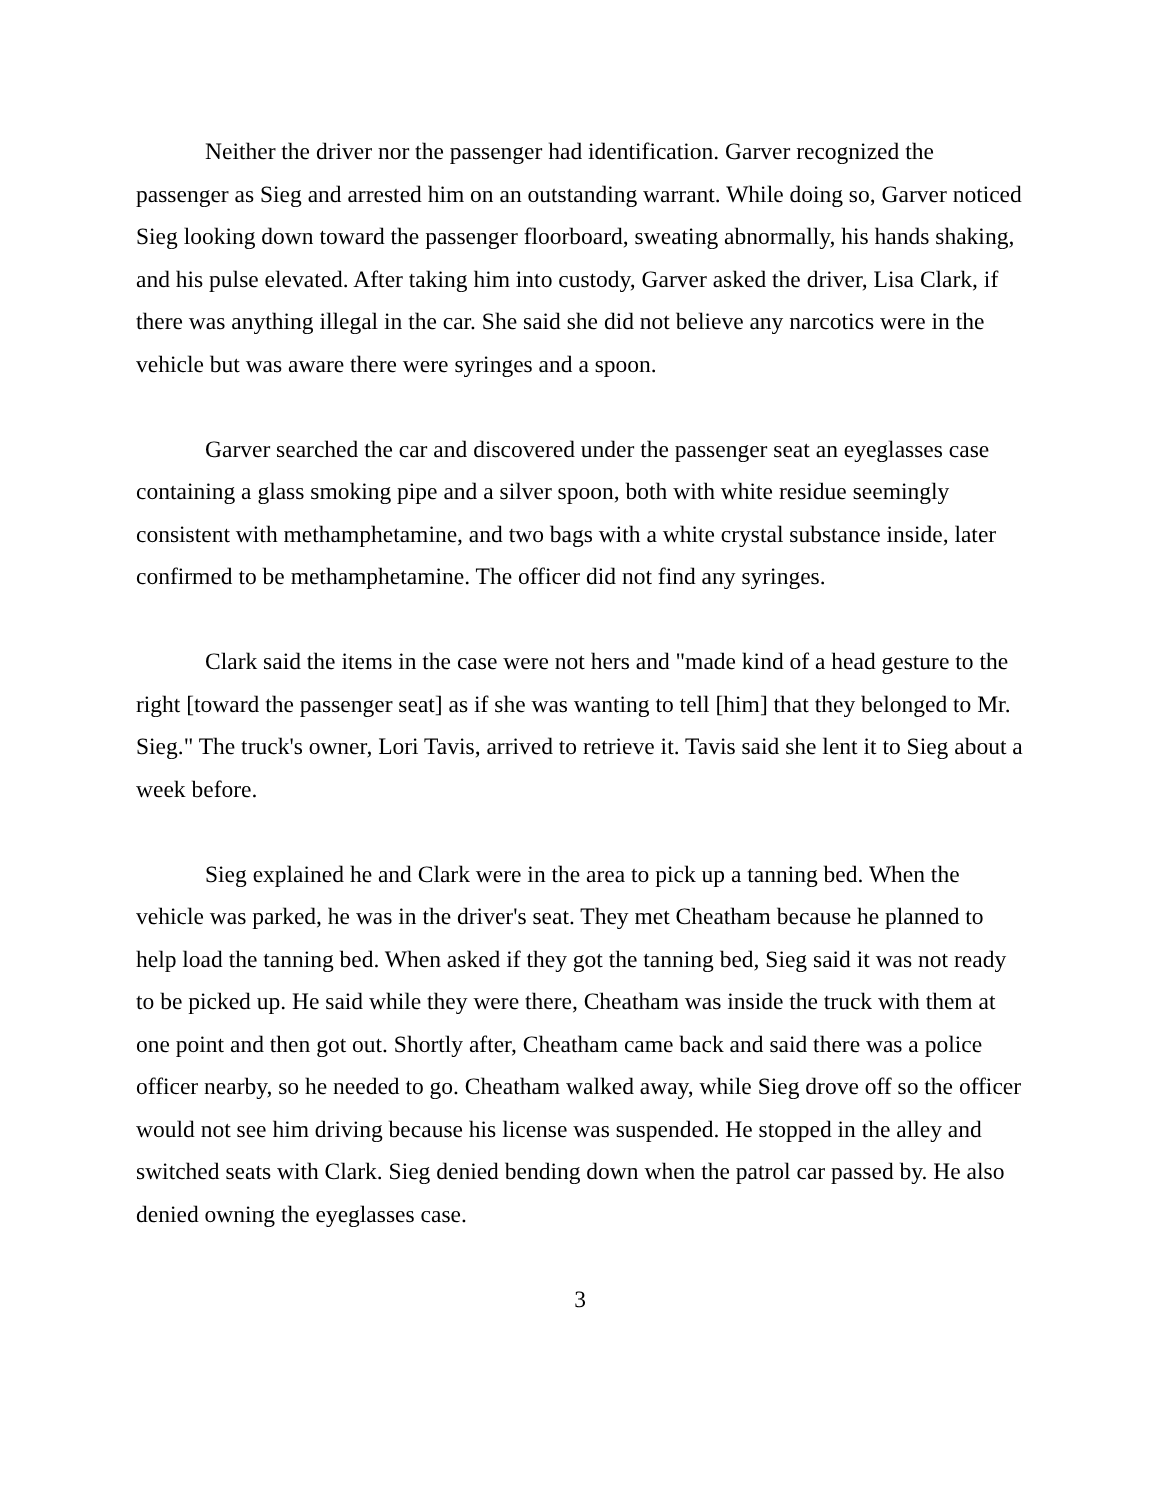Neither the driver nor the passenger had identification. Garver recognized the passenger as Sieg and arrested him on an outstanding warrant. While doing so, Garver noticed Sieg looking down toward the passenger floorboard, sweating abnormally, his hands shaking, and his pulse elevated. After taking him into custody, Garver asked the driver, Lisa Clark, if there was anything illegal in the car. She said she did not believe any narcotics were in the vehicle but was aware there were syringes and a spoon.
Garver searched the car and discovered under the passenger seat an eyeglasses case containing a glass smoking pipe and a silver spoon, both with white residue seemingly consistent with methamphetamine, and two bags with a white crystal substance inside, later confirmed to be methamphetamine. The officer did not find any syringes.
Clark said the items in the case were not hers and "made kind of a head gesture to the right [toward the passenger seat] as if she was wanting to tell [him] that they belonged to Mr. Sieg." The truck's owner, Lori Tavis, arrived to retrieve it. Tavis said she lent it to Sieg about a week before.
Sieg explained he and Clark were in the area to pick up a tanning bed. When the vehicle was parked, he was in the driver's seat. They met Cheatham because he planned to help load the tanning bed. When asked if they got the tanning bed, Sieg said it was not ready to be picked up. He said while they were there, Cheatham was inside the truck with them at one point and then got out. Shortly after, Cheatham came back and said there was a police officer nearby, so he needed to go. Cheatham walked away, while Sieg drove off so the officer would not see him driving because his license was suspended. He stopped in the alley and switched seats with Clark. Sieg denied bending down when the patrol car passed by. He also denied owning the eyeglasses case.
3